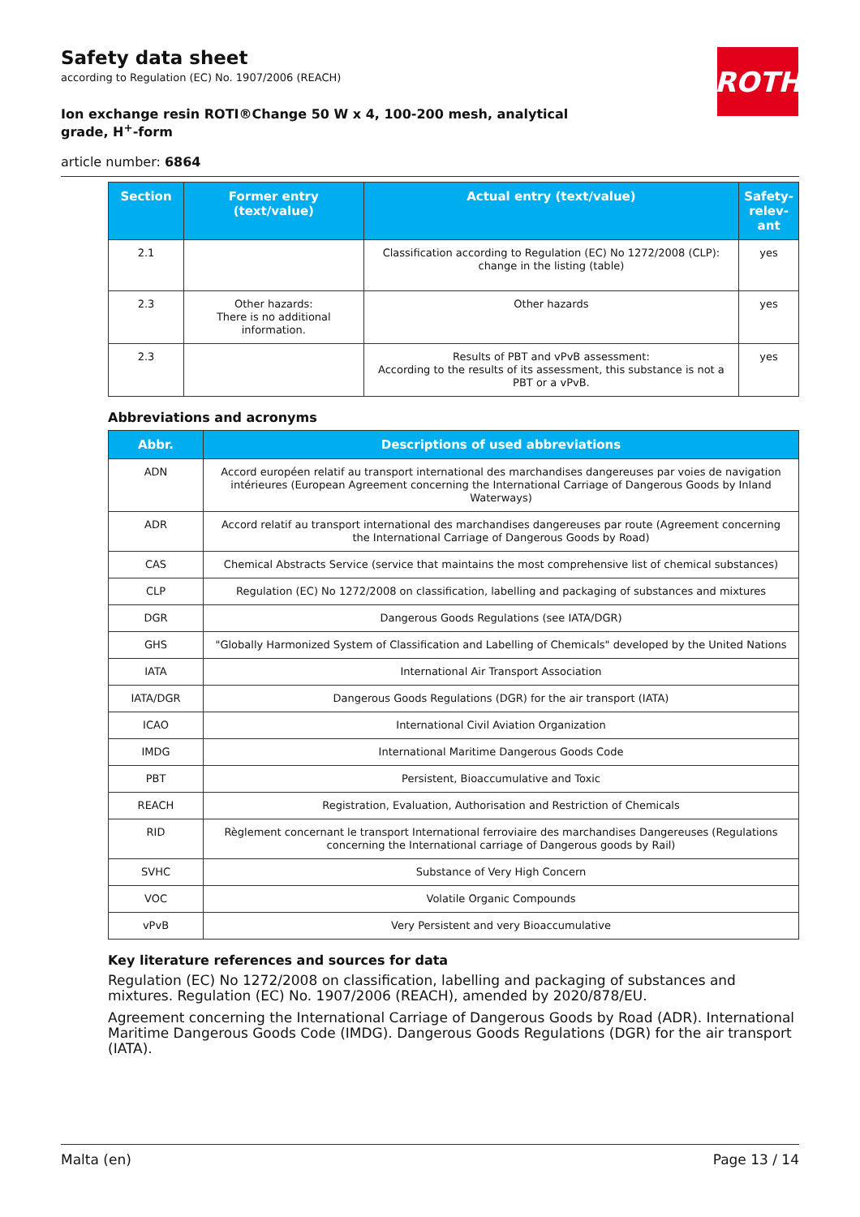ROTH
Safety data sheet
according to Regulation (EC) No. 1907/2006 (REACH)
Ion exchange resin ROTI®Change 50 W x 4, 100-200 mesh, analytical grade, H<sup>+</sup>-form
article number: 6864
| Section | Former entry (text/value) | Actual entry (text/value) | Safety-relev-ant |
| --- | --- | --- | --- |
| 2.1 | | Classification according to Regulation (EC) No 1272/2008 (CLP): change in the listing (table) | yes |
| 2.3 | Other hazards: There is no additional information. | Other hazards | yes |
| 2.3 | | Results of PBT and vPvB assessment: According to the results of its assessment, this substance is not a PBT or a vPvB. | yes |
Abbreviations and acronyms
| Abbr. | Descriptions of used abbreviations |
| --- | --- |
| ADN | Accord européen relatif au transport international des marchandises dangereuses par voies de navigation intérieures (European Agreement concerning the International Carriage of Dangerous Goods by Inland Waterways) |
| ADR | Accord relatif au transport international des marchandises dangereuses par route (Agreement concerning the International Carriage of Dangerous Goods by Road) |
| CAS | Chemical Abstracts Service (service that maintains the most comprehensive list of chemical substances) |
| CLP | Regulation (EC) No 1272/2008 on classification, labelling and packaging of substances and mixtures |
| DGR | Dangerous Goods Regulations (see IATA/DGR) |
| GHS | "Globally Harmonized System of Classification and Labelling of Chemicals" developed by the United Nations |
| IATA | International Air Transport Association |
| IATA/DGR | Dangerous Goods Regulations (DGR) for the air transport (IATA) |
| ICAO | International Civil Aviation Organization |
| IMDG | International Maritime Dangerous Goods Code |
| PBT | Persistent, Bioaccumulative and Toxic |
| REACH | Registration, Evaluation, Authorisation and Restriction of Chemicals |
| RID | Règlement concernant le transport International ferroviaire des marchandises Dangereuses (Regulations concerning the International carriage of Dangerous goods by Rail) |
| SVHC | Substance of Very High Concern |
| VOC | Volatile Organic Compounds |
| vPvB | Very Persistent and very Bioaccumulative |
Key literature references and sources for data
Regulation (EC) No 1272/2008 on classification, labelling and packaging of substances and mixtures. Regulation (EC) No. 1907/2006 (REACH), amended by 2020/878/EU.
Agreement concerning the International Carriage of Dangerous Goods by Road (ADR). International Maritime Dangerous Goods Code (IMDG). Dangerous Goods Regulations (DGR) for the air transport (IATA).
Malta (en) Page 13 / 14